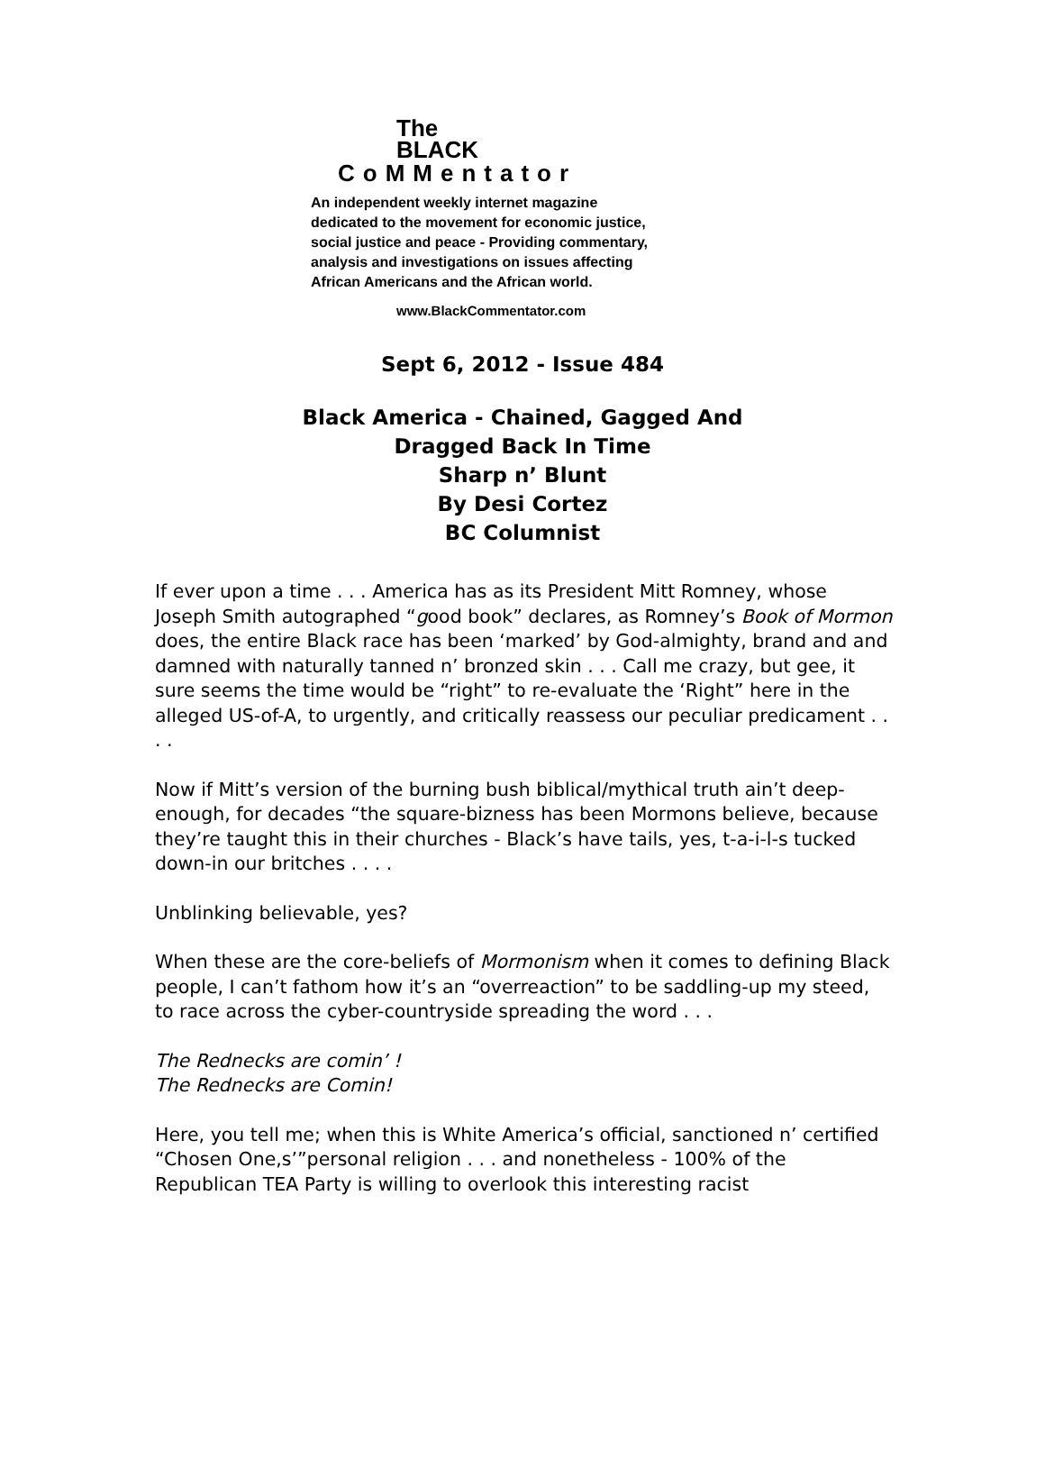The
BLACK
CoMMentator
An independent weekly internet magazine
dedicated to the movement for economic justice,
social justice and peace - Providing commentary,
analysis and investigations on issues affecting
African Americans and the African world.
www.BlackCommentator.com
Sept 6, 2012 - Issue 484
Black America - Chained, Gagged And
Dragged Back In Time
Sharp n’ Blunt
By Desi Cortez
BC Columnist
If ever upon a time . . . America has as its President Mitt Romney, whose Joseph Smith autographed “good book” declares, as Romney’s Book of Mormon does, the entire Black race has been ‘marked’ by God-almighty, brand and and damned with naturally tanned n’ bronzed skin . . . Call me crazy, but gee, it sure seems the time would be “right” to re-evaluate the ‘Right” here in the alleged US-of-A, to urgently, and critically reassess our peculiar predicament . . . .
Now if Mitt’s version of the burning bush biblical/mythical truth ain’t deep-enough, for decades “the square-bizness has been Mormons believe, because they’re taught this in their churches - Black’s have tails, yes, t-a-i-l-s tucked down-in our britches . . . .
Unblinking believable, yes?
When these are the core-beliefs of Mormonism when it comes to defining Black people, I can’t fathom how it’s an “overreaction” to be saddling-up my steed, to race across the cyber-countryside spreading the word . . .
The Rednecks are comin’ !
The Rednecks are Comin!
Here, you tell me; when this is White America’s official, sanctioned n’ certified “Chosen One,s’”personal religion . . . and nonetheless - 100% of the Republican TEA Party is willing to overlook this interesting racist